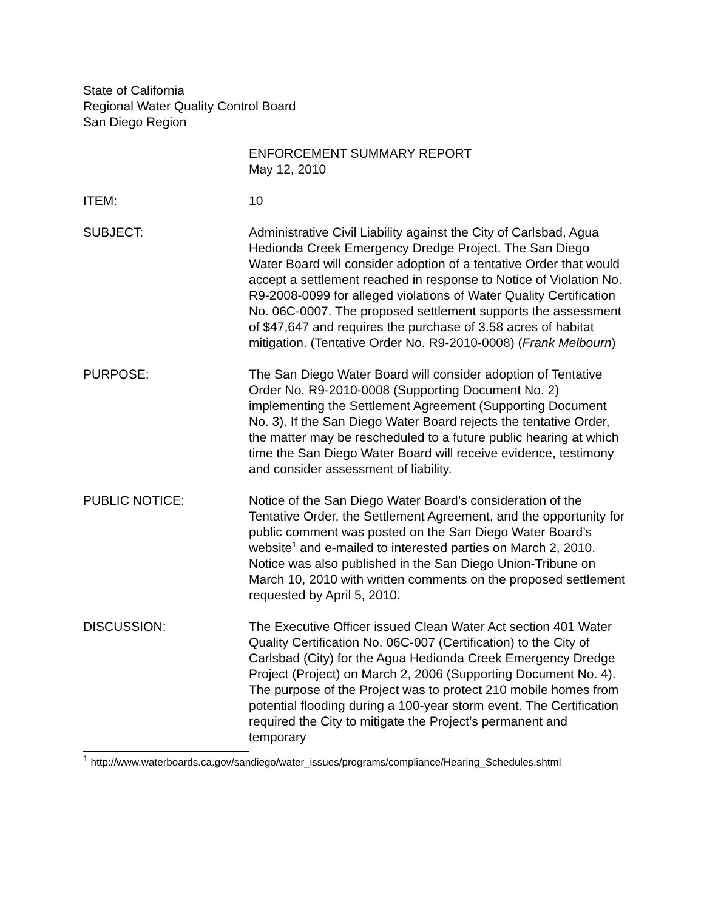State of California
Regional Water Quality Control Board
San Diego Region
ENFORCEMENT SUMMARY REPORT
May 12, 2010
ITEM: 10
SUBJECT: Administrative Civil Liability against the City of Carlsbad, Agua Hedionda Creek Emergency Dredge Project. The San Diego Water Board will consider adoption of a tentative Order that would accept a settlement reached in response to Notice of Violation No. R9-2008-0099 for alleged violations of Water Quality Certification No. 06C-0007. The proposed settlement supports the assessment of $47,647 and requires the purchase of 3.58 acres of habitat mitigation. (Tentative Order No. R9-2010-0008) (Frank Melbourn)
PURPOSE: The San Diego Water Board will consider adoption of Tentative Order No. R9-2010-0008 (Supporting Document No. 2) implementing the Settlement Agreement (Supporting Document No. 3). If the San Diego Water Board rejects the tentative Order, the matter may be rescheduled to a future public hearing at which time the San Diego Water Board will receive evidence, testimony and consider assessment of liability.
PUBLIC NOTICE: Notice of the San Diego Water Board’s consideration of the Tentative Order, the Settlement Agreement, and the opportunity for public comment was posted on the San Diego Water Board’s website<sup>1</sup> and e-mailed to interested parties on March 2, 2010. Notice was also published in the San Diego Union-Tribune on March 10, 2010 with written comments on the proposed settlement requested by April 5, 2010.
DISCUSSION: The Executive Officer issued Clean Water Act section 401 Water Quality Certification No. 06C-007 (Certification) to the City of Carlsbad (City) for the Agua Hedionda Creek Emergency Dredge Project (Project) on March 2, 2006 (Supporting Document No. 4). The purpose of the Project was to protect 210 mobile homes from potential flooding during a 100-year storm event. The Certification required the City to mitigate the Project’s permanent and temporary
<sup>1</sup> http://www.waterboards.ca.gov/sandiego/water_issues/programs/compliance/Hearing_Schedules.shtml